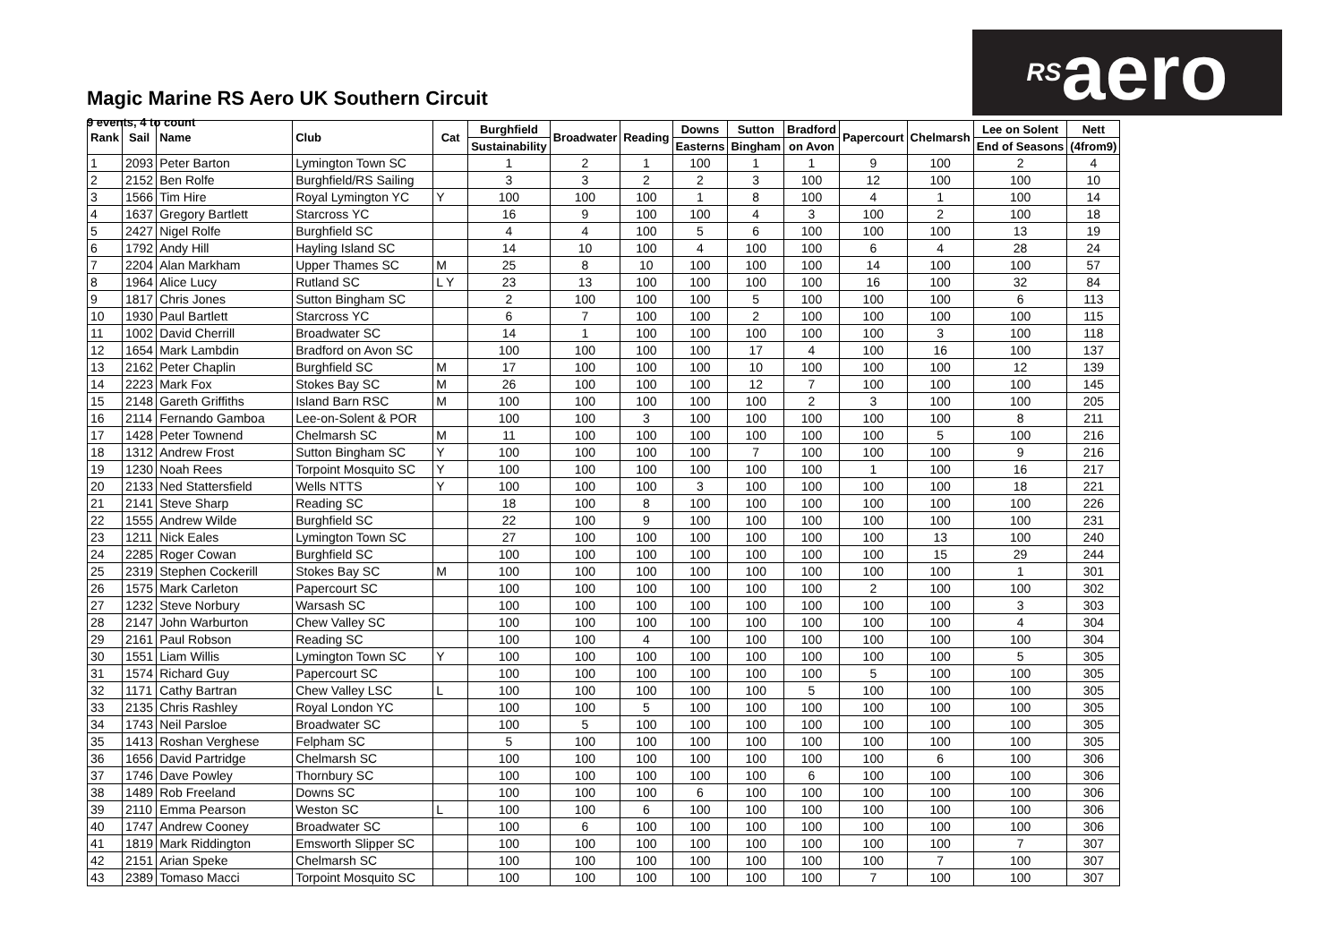Magic Marine RS Aero UK Southern Circuit
9 events, 4 to count
<sup>RS</sup>aero
| Rank | Sail | Name | Club | Cat | Burghfield | Broadwater | Reading | Downs | Sutton | Bradford | Papercourt | Chelmarsh | Lee on Solent | Nett |
| --- | --- | --- | --- | --- | --- | --- | --- | --- | --- | --- | --- | --- | --- | --- |
| | | | | | Sustainability | | | Easterns | Bingham | on Avon | | | End of Seasons | (4from9) |
| 1 | 2093 | Peter Barton | Lymington Town SC | | 1 | 2 | 1 | 100 | 1 | 1 | 9 | 100 | 2 | 4 |
| 2 | 2152 | Ben Rolfe | Burghfield/RS Sailing | | 3 | 3 | 2 | 2 | 3 | 100 | 12 | 100 | 100 | 10 |
| 3 | 1566 | Tim Hire | Royal Lymington YC | Y | 100 | 100 | 100 | 1 | 8 | 100 | 4 | 1 | 100 | 14 |
| 4 | 1637 | Gregory Bartlett | Starcross YC | | 16 | 9 | 100 | 100 | 4 | 3 | 100 | 2 | 100 | 18 |
| 5 | 2427 | Nigel Rolfe | Burghfield SC | | 4 | 4 | 100 | 5 | 6 | 100 | 100 | 100 | 13 | 19 |
| 6 | 1792 | Andy Hill | Hayling Island SC | | 14 | 10 | 100 | 4 | 100 | 100 | 6 | 4 | 28 | 24 |
| 7 | 2204 | Alan Markham | Upper Thames SC | M | 25 | 8 | 10 | 100 | 100 | 100 | 14 | 100 | 100 | 57 |
| 8 | 1964 | Alice Lucy | Rutland SC | L Y | 23 | 13 | 100 | 100 | 100 | 100 | 16 | 100 | 32 | 84 |
| 9 | 1817 | Chris Jones | Sutton Bingham SC | | 2 | 100 | 100 | 100 | 5 | 100 | 100 | 100 | 6 | 113 |
| 10 | 1930 | Paul Bartlett | Starcross YC | | 6 | 7 | 100 | 100 | 2 | 100 | 100 | 100 | 100 | 115 |
| 11 | 1002 | David Cherrill | Broadwater SC | | 14 | 1 | 100 | 100 | 100 | 100 | 100 | 3 | 100 | 118 |
| 12 | 1654 | Mark Lambdin | Bradford on Avon SC | | 100 | 100 | 100 | 100 | 17 | 4 | 100 | 16 | 100 | 137 |
| 13 | 2162 | Peter Chaplin | Burghfield SC | M | 17 | 100 | 100 | 100 | 10 | 100 | 100 | 100 | 12 | 139 |
| 14 | 2223 | Mark Fox | Stokes Bay SC | M | 26 | 100 | 100 | 100 | 12 | 7 | 100 | 100 | 100 | 145 |
| 15 | 2148 | Gareth Griffiths | Island Barn RSC | M | 100 | 100 | 100 | 100 | 100 | 2 | 3 | 100 | 100 | 205 |
| 16 | 2114 | Fernando Gamboa | Lee-on-Solent & POR | | 100 | 100 | 3 | 100 | 100 | 100 | 100 | 100 | 8 | 211 |
| 17 | 1428 | Peter Townend | Chelmarsh SC | M | 11 | 100 | 100 | 100 | 100 | 100 | 100 | 5 | 100 | 216 |
| 18 | 1312 | Andrew Frost | Sutton Bingham SC | Y | 100 | 100 | 100 | 100 | 7 | 100 | 100 | 100 | 9 | 216 |
| 19 | 1230 | Noah Rees | Torpoint Mosquito SC | Y | 100 | 100 | 100 | 100 | 100 | 100 | 1 | 100 | 16 | 217 |
| 20 | 2133 | Ned Stattersfield | Wells NTTS | Y | 100 | 100 | 100 | 3 | 100 | 100 | 100 | 100 | 18 | 221 |
| 21 | 2141 | Steve Sharp | Reading SC | | 18 | 100 | 8 | 100 | 100 | 100 | 100 | 100 | 100 | 226 |
| 22 | 1555 | Andrew Wilde | Burghfield SC | | 22 | 100 | 9 | 100 | 100 | 100 | 100 | 100 | 100 | 231 |
| 23 | 1211 | Nick Eales | Lymington Town SC | | 27 | 100 | 100 | 100 | 100 | 100 | 100 | 13 | 100 | 240 |
| 24 | 2285 | Roger Cowan | Burghfield SC | | 100 | 100 | 100 | 100 | 100 | 100 | 100 | 15 | 29 | 244 |
| 25 | 2319 | Stephen Cockerill | Stokes Bay SC | M | 100 | 100 | 100 | 100 | 100 | 100 | 100 | 100 | 1 | 301 |
| 26 | 1575 | Mark Carleton | Papercourt SC | | 100 | 100 | 100 | 100 | 100 | 100 | 2 | 100 | 100 | 302 |
| 27 | 1232 | Steve Norbury | Warsash SC | | 100 | 100 | 100 | 100 | 100 | 100 | 100 | 100 | 3 | 303 |
| 28 | 2147 | John Warburton | Chew Valley SC | | 100 | 100 | 100 | 100 | 100 | 100 | 100 | 100 | 4 | 304 |
| 29 | 2161 | Paul Robson | Reading SC | | 100 | 100 | 4 | 100 | 100 | 100 | 100 | 100 | 100 | 304 |
| 30 | 1551 | Liam Willis | Lymington Town SC | Y | 100 | 100 | 100 | 100 | 100 | 100 | 100 | 100 | 5 | 305 |
| 31 | 1574 | Richard Guy | Papercourt SC | | 100 | 100 | 100 | 100 | 100 | 100 | 5 | 100 | 100 | 305 |
| 32 | 1171 | Cathy Bartran | Chew Valley LSC | L | 100 | 100 | 100 | 100 | 100 | 5 | 100 | 100 | 100 | 305 |
| 33 | 2135 | Chris Rashley | Royal London YC | | 100 | 100 | 5 | 100 | 100 | 100 | 100 | 100 | 100 | 305 |
| 34 | 1743 | Neil Parsloe | Broadwater SC | | 100 | 5 | 100 | 100 | 100 | 100 | 100 | 100 | 100 | 305 |
| 35 | 1413 | Roshan Verghese | Felpham SC | | 5 | 100 | 100 | 100 | 100 | 100 | 100 | 100 | 100 | 305 |
| 36 | 1656 | David Partridge | Chelmarsh SC | | 100 | 100 | 100 | 100 | 100 | 100 | 100 | 6 | 100 | 306 |
| 37 | 1746 | Dave Powley | Thornbury SC | | 100 | 100 | 100 | 100 | 100 | 6 | 100 | 100 | 100 | 306 |
| 38 | 1489 | Rob Freeland | Downs SC | | 100 | 100 | 100 | 6 | 100 | 100 | 100 | 100 | 100 | 306 |
| 39 | 2110 | Emma Pearson | Weston SC | L | 100 | 100 | 6 | 100 | 100 | 100 | 100 | 100 | 100 | 306 |
| 40 | 1747 | Andrew Cooney | Broadwater SC | | 100 | 6 | 100 | 100 | 100 | 100 | 100 | 100 | 100 | 306 |
| 41 | 1819 | Mark Riddington | Emsworth Slipper SC | | 100 | 100 | 100 | 100 | 100 | 100 | 100 | 100 | 7 | 307 |
| 42 | 2151 | Arian Speke | Chelmarsh SC | | 100 | 100 | 100 | 100 | 100 | 100 | 100 | 7 | 100 | 307 |
| 43 | 2389 | Tomaso Macci | Torpoint Mosquito SC | | 100 | 100 | 100 | 100 | 100 | 100 | 7 | 100 | 100 | 307 |